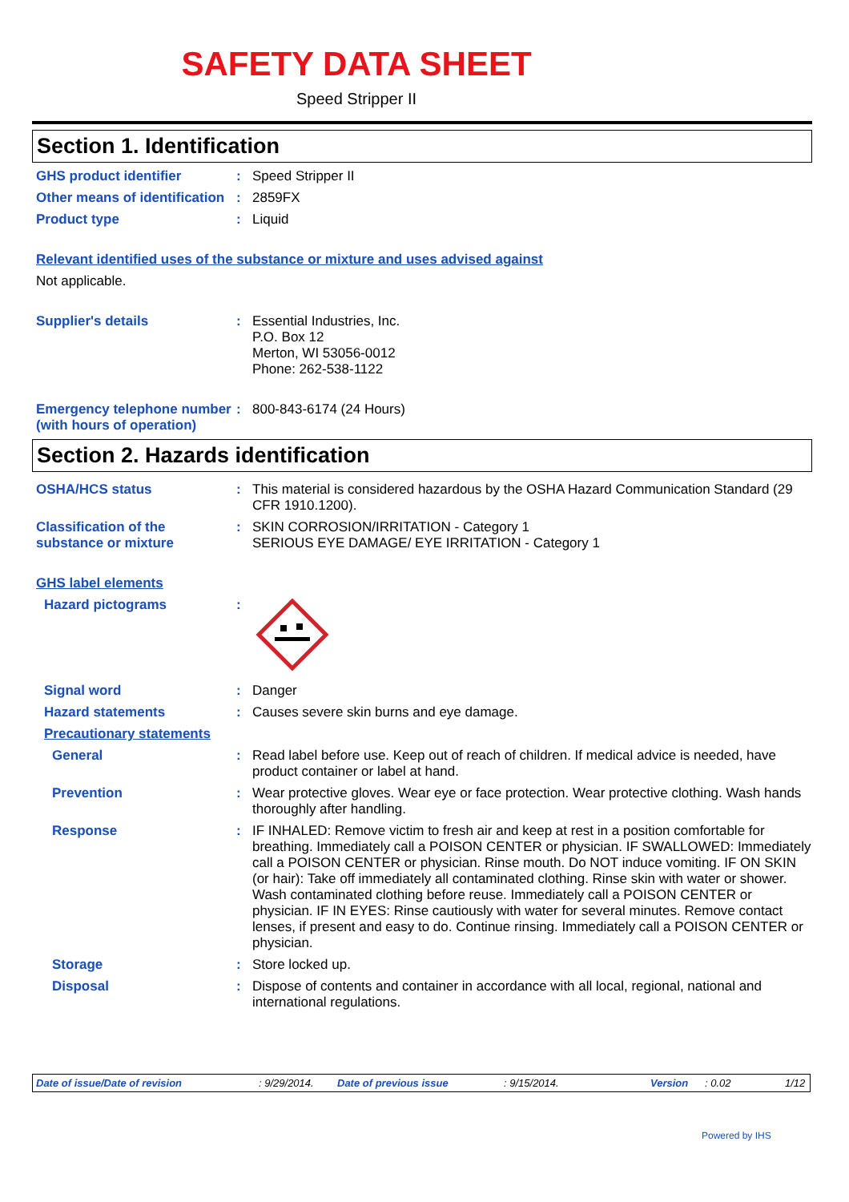SAFETY DATA SHEET
Speed Stripper II
Section 1. Identification
GHS product identifier : Speed Stripper II
Other means of identification
: 2859FX
Product type : Liquid
Relevant identified uses of the substance or mixture and uses advised against
Not applicable.
Supplier's details : Essential Industries, Inc.
P.O. Box 12
Merton, WI 53056-0012
Phone: 262-538-1122
Emergency telephone number (with hours of operation)
: 800-843-6174 (24 Hours)
Section 2. Hazards identification
OSHA/HCS status : This material is considered hazardous by the OSHA Hazard Communication Standard (29 CFR 1910.1200).
Classification of the substance or mixture
: SKIN CORROSION/IRRITATION - Category 1
SERIOUS EYE DAMAGE/ EYE IRRITATION - Category 1
GHS label elements
Hazard pictograms :
Signal word : Danger
Hazard statements : Causes severe skin burns and eye damage.
Precautionary statements
General : Read label before use. Keep out of reach of children. If medical advice is needed, have product container or label at hand.
Prevention : Wear protective gloves. Wear eye or face protection. Wear protective clothing. Wash hands thoroughly after handling.
Response : IF INHALED: Remove victim to fresh air and keep at rest in a position comfortable for breathing. Immediately call a POISON CENTER or physician. IF SWALLOWED: Immediately call a POISON CENTER or physician. Rinse mouth. Do NOT induce vomiting. IF ON SKIN (or hair): Take off immediately all contaminated clothing. Rinse skin with water or shower. Wash contaminated clothing before reuse. Immediately call a POISON CENTER or physician. IF IN EYES: Rinse cautiously with water for several minutes. Remove contact lenses, if present and easy to do. Continue rinsing. Immediately call a POISON CENTER or physician.
Storage : Store locked up.
Disposal : Dispose of contents and container in accordance with all local, regional, national and international regulations.
Date of issue/Date of revision: 9/29/2014. Date of previous issue: 9/15/2014. Version: 0.02 1/12
Powered by IHS